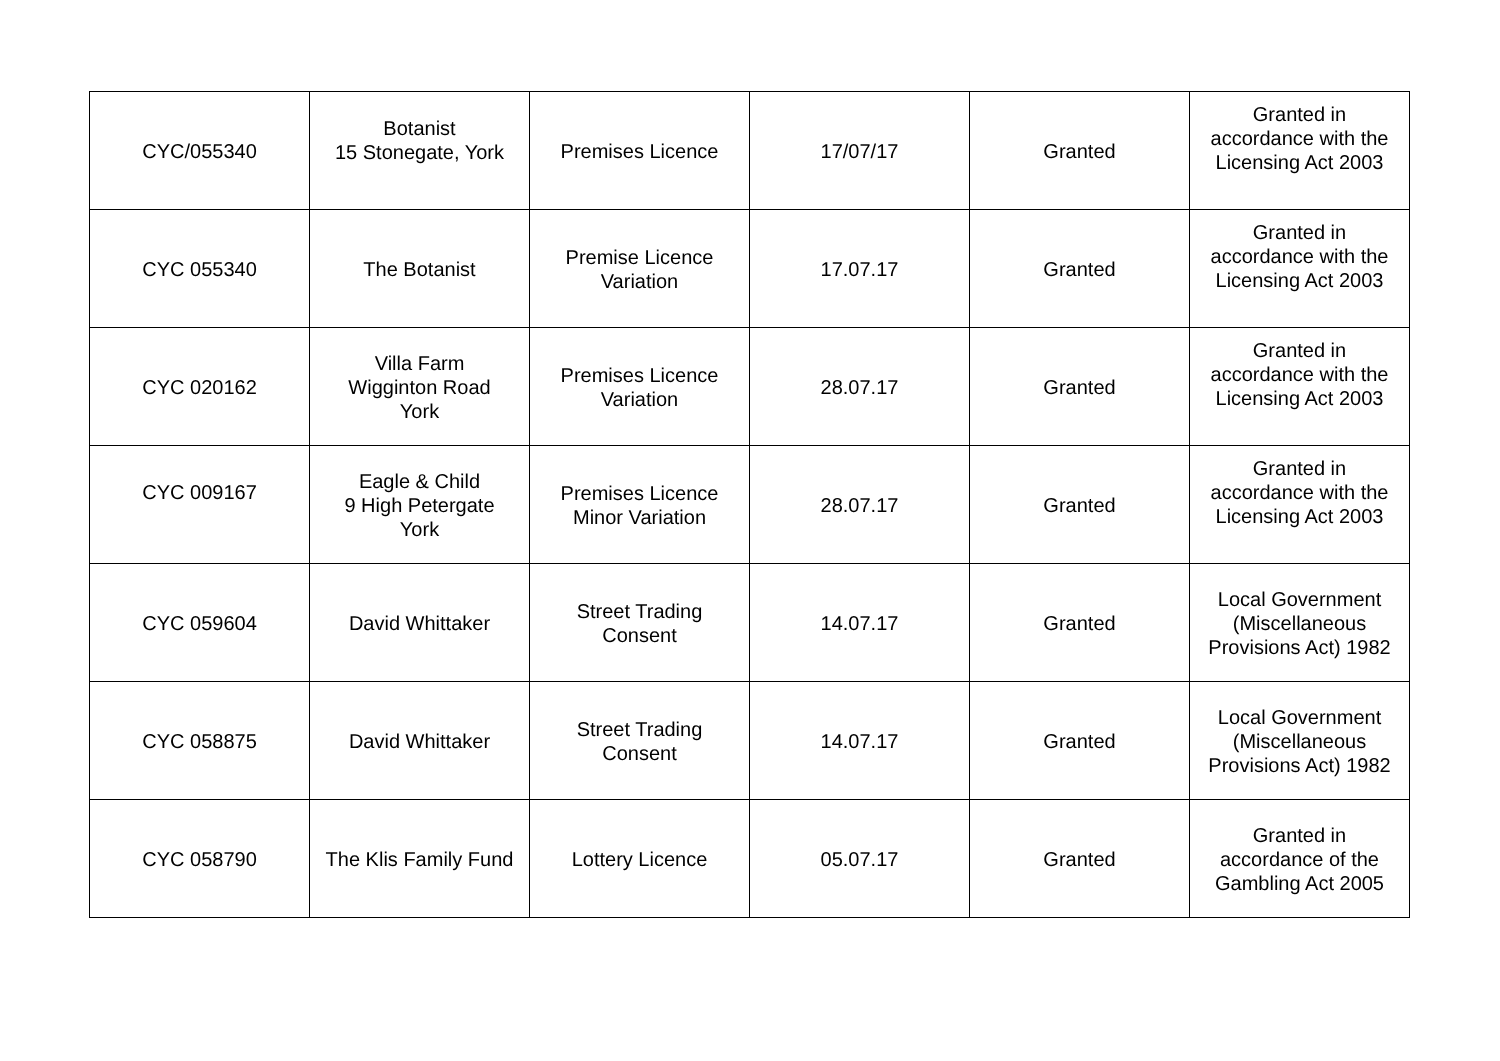| CYC/055340 | Botanist 15 Stonegate, York | Premises Licence | 17/07/17 | Granted | Granted in accordance with the Licensing Act 2003 |
| CYC 055340 | The Botanist | Premise Licence Variation | 17.07.17 | Granted | Granted in accordance with the Licensing Act 2003 |
| CYC 020162 | Villa Farm Wigginton Road York | Premises Licence Variation | 28.07.17 | Granted | Granted in accordance with the Licensing Act 2003 |
| CYC 009167 | Eagle & Child 9 High Petergate York | Premises Licence Minor Variation | 28.07.17 | Granted | Granted in accordance with the Licensing Act 2003 |
| CYC 059604 | David Whittaker | Street Trading Consent | 14.07.17 | Granted | Local Government (Miscellaneous Provisions Act) 1982 |
| CYC 058875 | David Whittaker | Street Trading Consent | 14.07.17 | Granted | Local Government (Miscellaneous Provisions Act) 1982 |
| CYC 058790 | The Klis Family Fund | Lottery Licence | 05.07.17 | Granted | Granted in accordance of the Gambling Act 2005 |